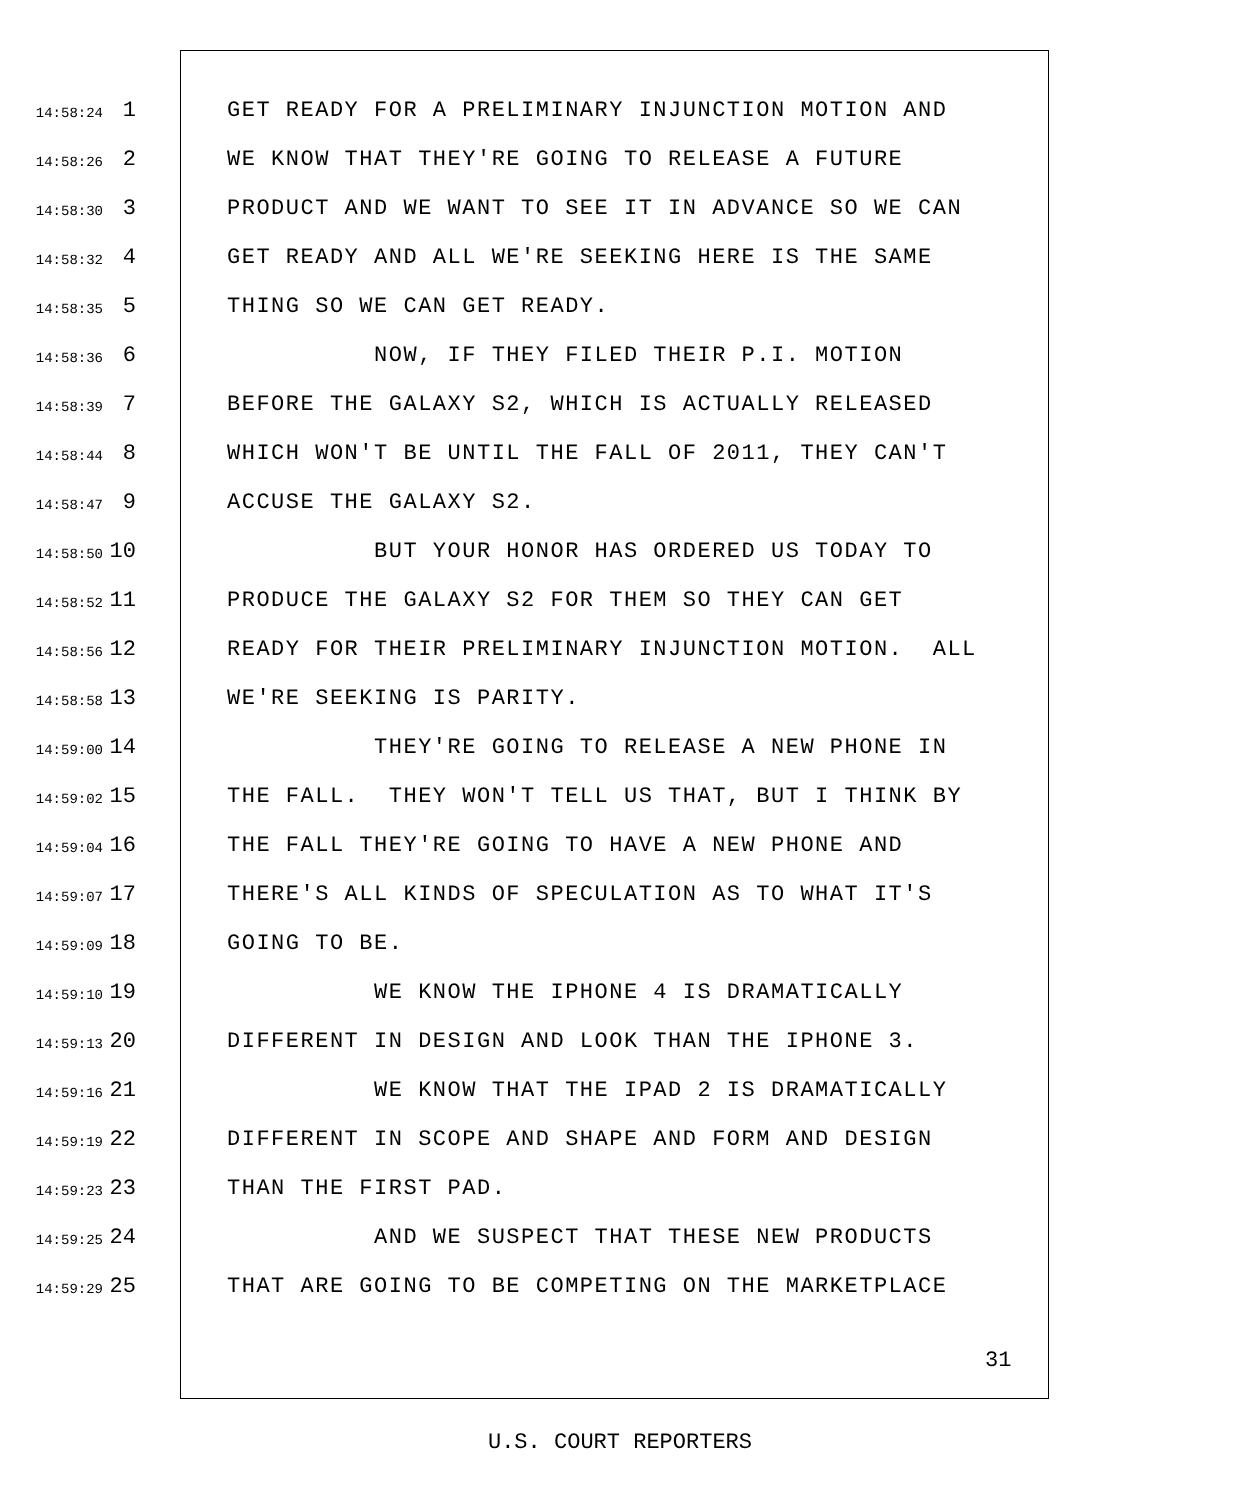14:58:24 1 GET READY FOR A PRELIMINARY INJUNCTION MOTION AND
14:58:26 2 WE KNOW THAT THEY'RE GOING TO RELEASE A FUTURE
14:58:30 3 PRODUCT AND WE WANT TO SEE IT IN ADVANCE SO WE CAN
14:58:32 4 GET READY AND ALL WE'RE SEEKING HERE IS THE SAME
14:58:35 5 THING SO WE CAN GET READY.
14:58:36 6 NOW, IF THEY FILED THEIR P.I. MOTION
14:58:39 7 BEFORE THE GALAXY S2, WHICH IS ACTUALLY RELEASED
14:58:44 8 WHICH WON'T BE UNTIL THE FALL OF 2011, THEY CAN'T
14:58:47 9 ACCUSE THE GALAXY S2.
14:58:50 10 BUT YOUR HONOR HAS ORDERED US TODAY TO
14:58:52 11 PRODUCE THE GALAXY S2 FOR THEM SO THEY CAN GET
14:58:56 12 READY FOR THEIR PRELIMINARY INJUNCTION MOTION. ALL
14:58:58 13 WE'RE SEEKING IS PARITY.
14:59:00 14 THEY'RE GOING TO RELEASE A NEW PHONE IN
14:59:02 15 THE FALL. THEY WON'T TELL US THAT, BUT I THINK BY
14:59:04 16 THE FALL THEY'RE GOING TO HAVE A NEW PHONE AND
14:59:07 17 THERE'S ALL KINDS OF SPECULATION AS TO WHAT IT'S
14:59:09 18 GOING TO BE.
14:59:10 19 WE KNOW THE IPHONE 4 IS DRAMATICALLY
14:59:13 20 DIFFERENT IN DESIGN AND LOOK THAN THE IPHONE 3.
14:59:16 21 WE KNOW THAT THE IPAD 2 IS DRAMATICALLY
14:59:19 22 DIFFERENT IN SCOPE AND SHAPE AND FORM AND DESIGN
14:59:23 23 THAN THE FIRST PAD.
14:59:25 24 AND WE SUSPECT THAT THESE NEW PRODUCTS
14:59:29 25 THAT ARE GOING TO BE COMPETING ON THE MARKETPLACE
31
U.S. COURT REPORTERS